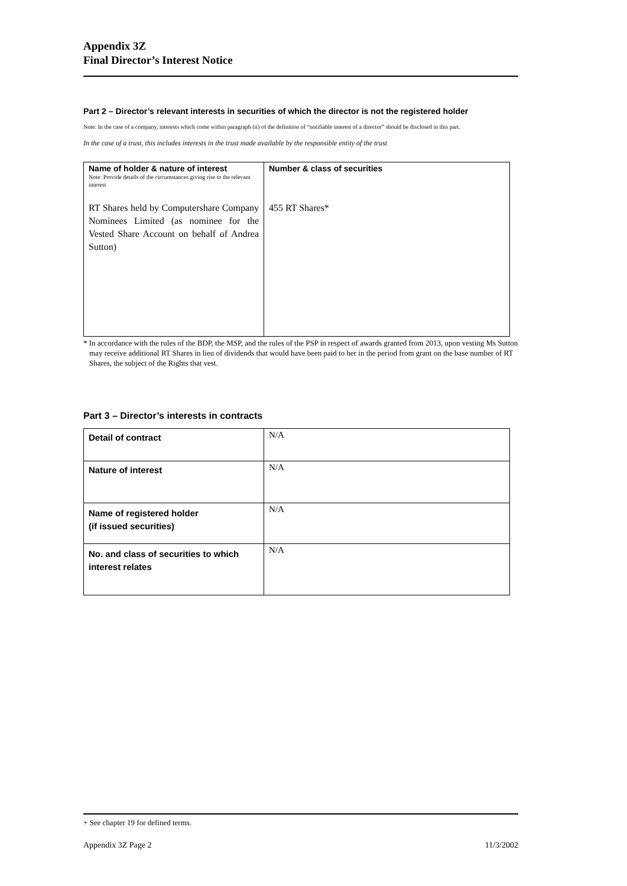Appendix 3Z
Final Director’s Interest Notice
Part 2 – Director’s relevant interests in securities of which the director is not the registered holder
Note: In the case of a company, interests which come within paragraph (ii) of the definition of “notifiable interest of a director” should be disclosed in this part.
In the case of a trust, this includes interests in the trust made available by the responsible entity of the trust
| Name of holder & nature of interest Note: Provide details of the circumstances giving rise to the relevant interest RT Shares held by Computershare Company Nominees Limited (as nominee for the Vested Share Account on behalf of Andrea Sutton) | Number & class of securities 455 RT Shares* |
* In accordance with the rules of the BDP, the MSP, and the rules of the PSP in respect of awards granted from 2013, upon vesting Ms Sutton may receive additional RT Shares in lieu of dividends that would have been paid to her in the period from grant on the base number of RT Shares, the subject of the Rights that vest.
Part 3 – Director’s interests in contracts
| Detail of contract | N/A |
| Nature of interest | N/A |
| Name of registered holder (if issued securities) | N/A |
| No. and class of securities to which interest relates | N/A |
+ See chapter 19 for defined terms.
Appendix 3Z Page 2 11/3/2002